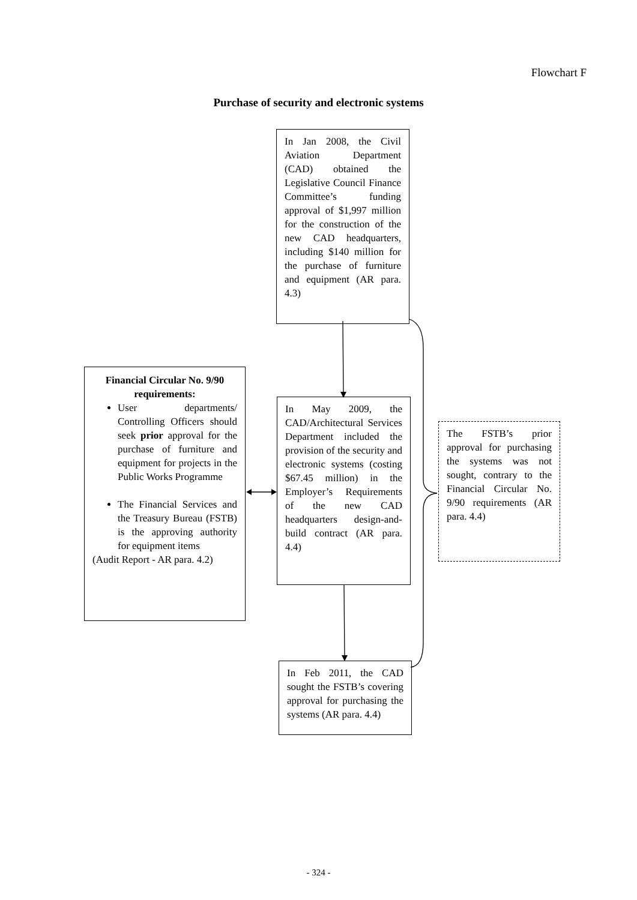Flowchart F
Purchase of security and electronic systems
In Jan 2008, the Civil Aviation Department (CAD) obtained the Legislative Council Finance Committee’s funding approval of $1,997 million for the construction of the new CAD headquarters, including $140 million for the purchase of furniture and equipment (AR para. 4.3)
Financial Circular No. 9/90 requirements:
User departments/ Controlling Officers should seek prior approval for the purchase of furniture and equipment for projects in the Public Works Programme
The Financial Services and the Treasury Bureau (FSTB) is the approving authority for equipment items
(Audit Report - AR para. 4.2)
In May 2009, the CAD/Architectural Services Department included the provision of the security and electronic systems (costing $67.45 million) in the Employer’s Requirements of the new CAD headquarters design-and-build contract (AR para. 4.4)
The FSTB’s prior approval for purchasing the systems was not sought, contrary to the Financial Circular No. 9/90 requirements (AR para. 4.4)
In Feb 2011, the CAD sought the FSTB’s covering approval for purchasing the systems (AR para. 4.4)
- 324 -